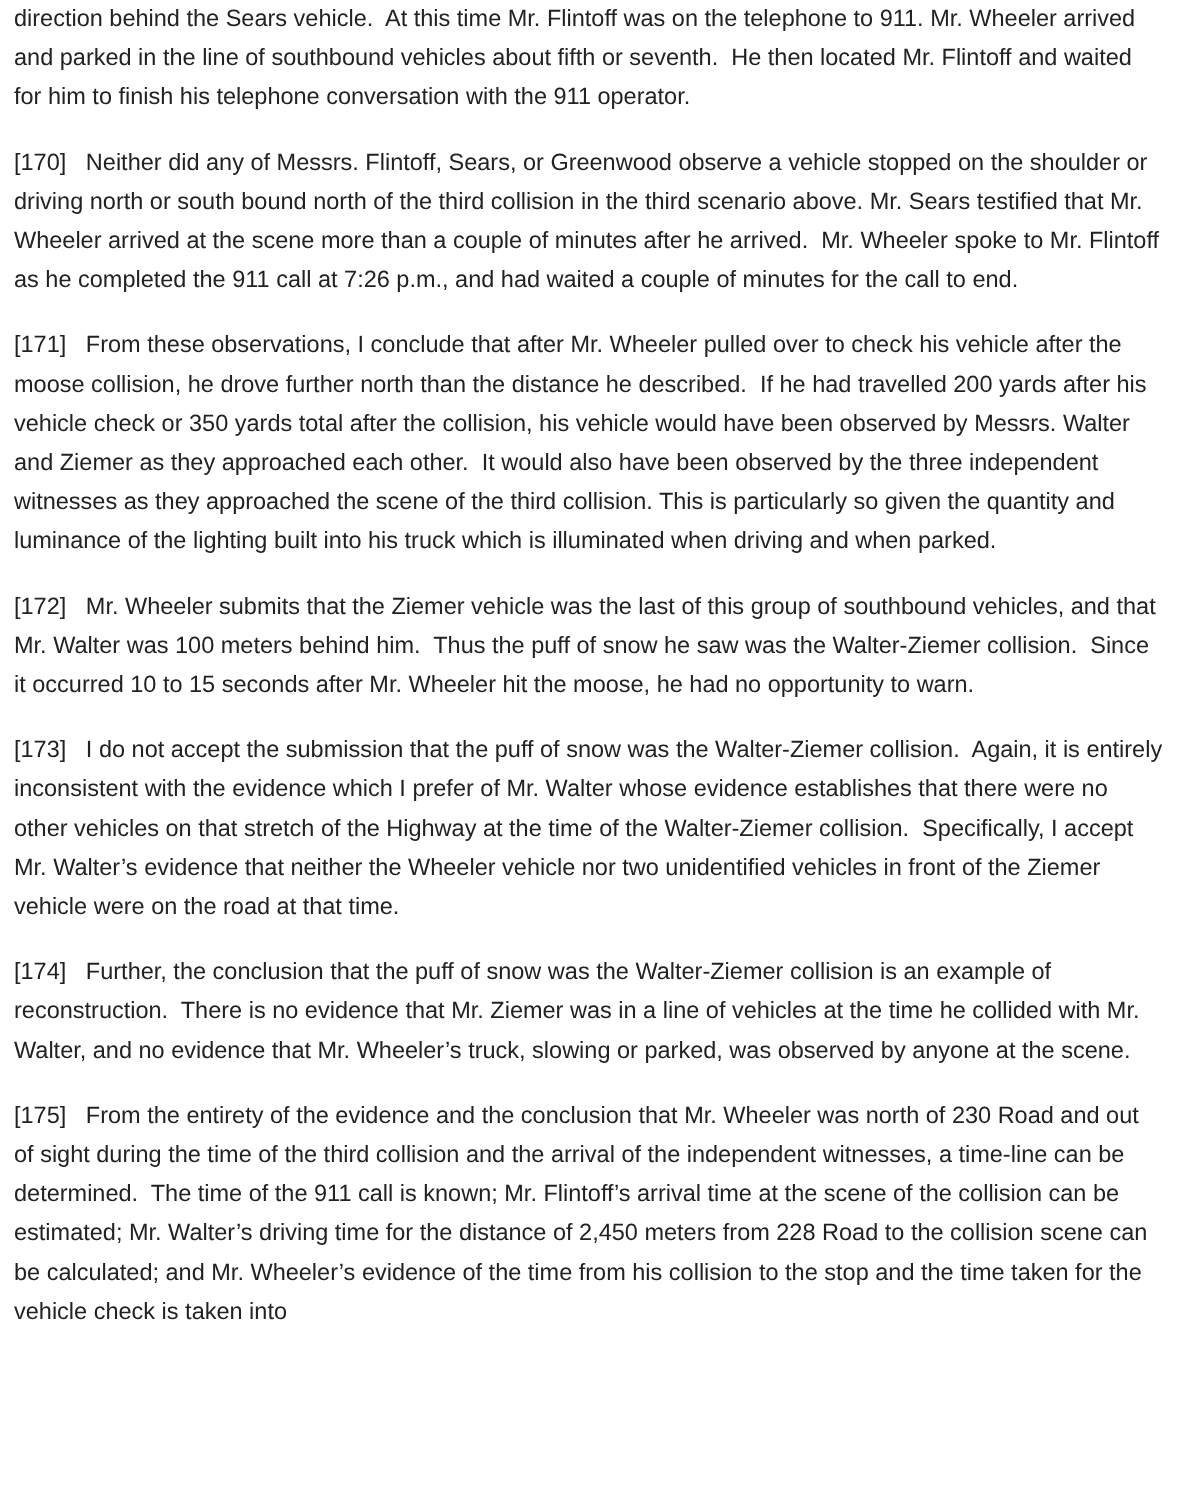direction behind the Sears vehicle. At this time Mr. Flintoff was on the telephone to 911. Mr. Wheeler arrived and parked in the line of southbound vehicles about fifth or seventh. He then located Mr. Flintoff and waited for him to finish his telephone conversation with the 911 operator.
[170] Neither did any of Messrs. Flintoff, Sears, or Greenwood observe a vehicle stopped on the shoulder or driving north or south bound north of the third collision in the third scenario above. Mr. Sears testified that Mr. Wheeler arrived at the scene more than a couple of minutes after he arrived. Mr. Wheeler spoke to Mr. Flintoff as he completed the 911 call at 7:26 p.m., and had waited a couple of minutes for the call to end.
[171] From these observations, I conclude that after Mr. Wheeler pulled over to check his vehicle after the moose collision, he drove further north than the distance he described. If he had travelled 200 yards after his vehicle check or 350 yards total after the collision, his vehicle would have been observed by Messrs. Walter and Ziemer as they approached each other. It would also have been observed by the three independent witnesses as they approached the scene of the third collision. This is particularly so given the quantity and luminance of the lighting built into his truck which is illuminated when driving and when parked.
[172] Mr. Wheeler submits that the Ziemer vehicle was the last of this group of southbound vehicles, and that Mr. Walter was 100 meters behind him. Thus the puff of snow he saw was the Walter-Ziemer collision. Since it occurred 10 to 15 seconds after Mr. Wheeler hit the moose, he had no opportunity to warn.
[173] I do not accept the submission that the puff of snow was the Walter-Ziemer collision. Again, it is entirely inconsistent with the evidence which I prefer of Mr. Walter whose evidence establishes that there were no other vehicles on that stretch of the Highway at the time of the Walter-Ziemer collision. Specifically, I accept Mr. Walter’s evidence that neither the Wheeler vehicle nor two unidentified vehicles in front of the Ziemer vehicle were on the road at that time.
[174] Further, the conclusion that the puff of snow was the Walter-Ziemer collision is an example of reconstruction. There is no evidence that Mr. Ziemer was in a line of vehicles at the time he collided with Mr. Walter, and no evidence that Mr. Wheeler’s truck, slowing or parked, was observed by anyone at the scene.
[175] From the entirety of the evidence and the conclusion that Mr. Wheeler was north of 230 Road and out of sight during the time of the third collision and the arrival of the independent witnesses, a time-line can be determined. The time of the 911 call is known; Mr. Flintoff’s arrival time at the scene of the collision can be estimated; Mr. Walter’s driving time for the distance of 2,450 meters from 228 Road to the collision scene can be calculated; and Mr. Wheeler’s evidence of the time from his collision to the stop and the time taken for the vehicle check is taken into